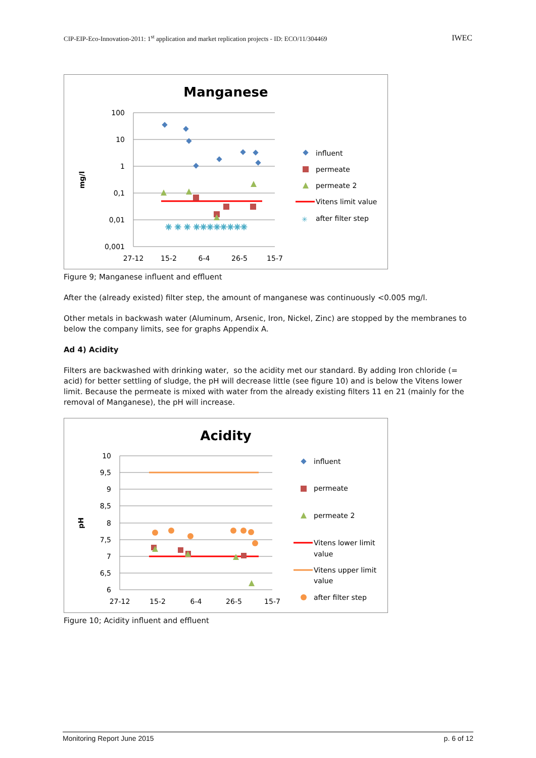CIP-EIP-Eco-Innovation-2011: 1<sup>st</sup> application and market replication projects - ID: ECO/11/304469 IWEC
Manganese
100
10
1
0,1
0,01
0,001
27-12
15-2
6-4
26-5
15-7
mg/l
✳ ✳ ✳ ✳✳✳✳✳✳✳✳
influent
permeate
permeate 2
Vitens limit value
✳
after filter step
Figure 9; Manganese influent and effluent
After the (already existed) filter step, the amount of manganese was continuously <0.005 mg/l.
Other metals in backwash water (Aluminum, Arsenic, Iron, Nickel, Zinc) are stopped by the membranes to below the company limits, see for graphs Appendix A.
Ad 4) Acidity
Filters are backwashed with drinking water, so the acidity met our standard. By adding Iron chloride (= acid) for better settling of sludge, the pH will decrease little (see figure 10) and is below the Vitens lower limit. Because the permeate is mixed with water from the already existing filters 11 en 21 (mainly for the removal of Manganese), the pH will increase.
Acidity
10
9,5
9
8,5
8
7,5
7
6,5
6
27-12
15-2
6-4
26-5
15-7
pH
influent
permeate
permeate 2
Vitens lower limit
value
Vitens upper limit
value
after filter step
Figure 10; Acidity influent and effluent
Monitoring Report June 2015 p. 6 of 12